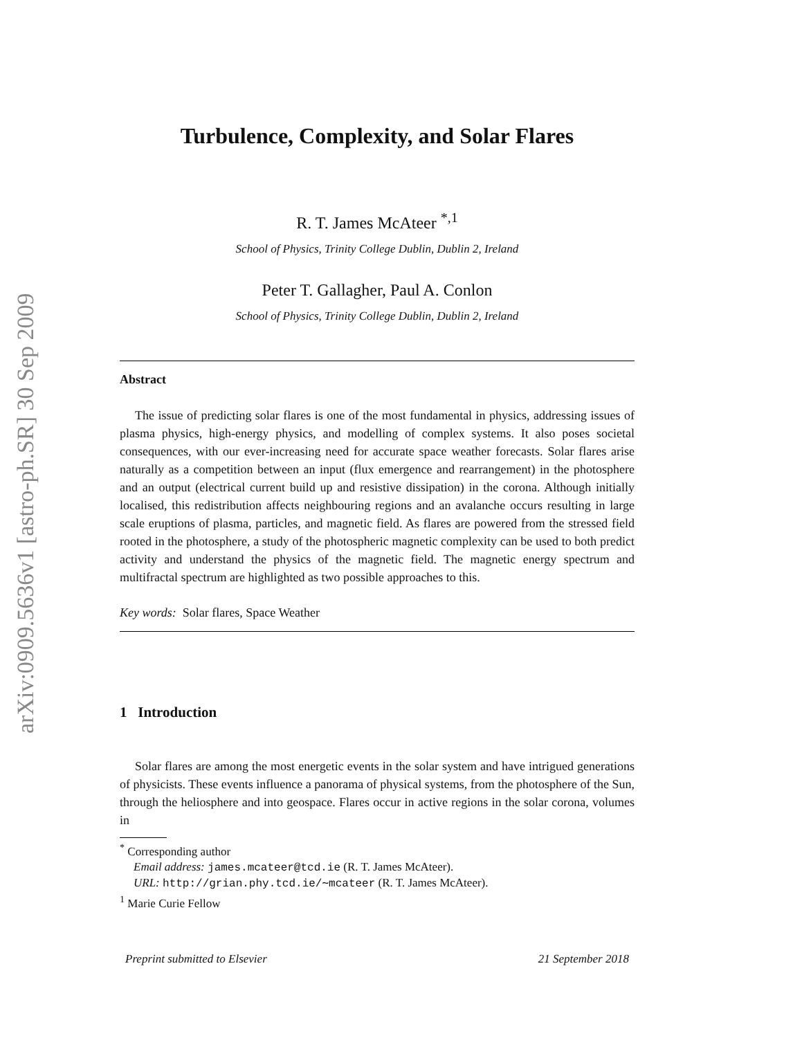arXiv:0909.5636v1 [astro-ph.SR] 30 Sep 2009
Turbulence, Complexity, and Solar Flares
R. T. James McAteer <sup>*,1</sup>
School of Physics, Trinity College Dublin, Dublin 2, Ireland
Peter T. Gallagher, Paul A. Conlon
School of Physics, Trinity College Dublin, Dublin 2, Ireland
Abstract
The issue of predicting solar flares is one of the most fundamental in physics, addressing issues of plasma physics, high-energy physics, and modelling of complex systems. It also poses societal consequences, with our ever-increasing need for accurate space weather forecasts. Solar flares arise naturally as a competition between an input (flux emergence and rearrangement) in the photosphere and an output (electrical current build up and resistive dissipation) in the corona. Although initially localised, this redistribution affects neighbouring regions and an avalanche occurs resulting in large scale eruptions of plasma, particles, and magnetic field. As flares are powered from the stressed field rooted in the photosphere, a study of the photospheric magnetic complexity can be used to both predict activity and understand the physics of the magnetic field. The magnetic energy spectrum and multifractal spectrum are highlighted as two possible approaches to this.
Key words: Solar flares, Space Weather
1 Introduction
Solar flares are among the most energetic events in the solar system and have intrigued generations of physicists. These events influence a panorama of physical systems, from the photosphere of the Sun, through the heliosphere and into geospace. Flares occur in active regions in the solar corona, volumes in
<sup>*</sup> Corresponding author
Email address: james.mcateer@tcd.ie (R. T. James McAteer).
URL: http://grian.phy.tcd.ie/∼mcateer (R. T. James McAteer).
<sup>1</sup> Marie Curie Fellow
Preprint submitted to Elsevier 21 September 2018